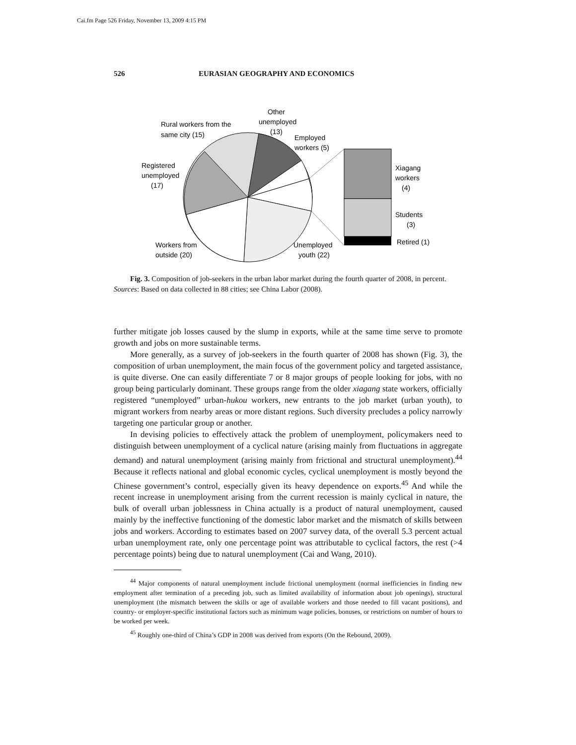Cai.fm Page 526 Friday, November 13, 2009 4:15 PM
526 EURASIAN GEOGRAPHY AND ECONOMICS
Other
unemployed
(13)
Rural workers from the
same city (15)
Employed
workers (5)
Registered
unemployed
(17)
Xiagang
workers
(4)
Students
(3)
Retired (1)
Workers from
outside (20)
Unemployed
youth (22)
Fig. 3. Composition of job-seekers in the urban labor market during the fourth quarter of 2008, in percent. Sources: Based on data collected in 88 cities; see China Labor (2008).
further mitigate job losses caused by the slump in exports, while at the same time serve to promote growth and jobs on more sustainable terms.
More generally, as a survey of job-seekers in the fourth quarter of 2008 has shown (Fig. 3), the composition of urban unemployment, the main focus of the government policy and targeted assistance, is quite diverse. One can easily differentiate 7 or 8 major groups of people looking for jobs, with no group being particularly dominant. These groups range from the older xiagang state workers, officially registered “unemployed” urban-hukou workers, new entrants to the job market (urban youth), to migrant workers from nearby areas or more distant regions. Such diversity precludes a policy narrowly targeting one particular group or another.
In devising policies to effectively attack the problem of unemployment, policymakers need to distinguish between unemployment of a cyclical nature (arising mainly from fluctuations in aggregate demand) and natural unemployment (arising mainly from frictional and structural unemployment).<sup>44</sup> Because it reflects national and global economic cycles, cyclical unemployment is mostly beyond the Chinese government’s control, especially given its heavy dependence on exports.<sup>45</sup> And while the recent increase in unemployment arising from the current recession is mainly cyclical in nature, the bulk of overall urban joblessness in China actually is a product of natural unemployment, caused mainly by the ineffective functioning of the domestic labor market and the mismatch of skills between jobs and workers. According to estimates based on 2007 survey data, of the overall 5.3 percent actual urban unemployment rate, only one percentage point was attributable to cyclical factors, the rest (>4 percentage points) being due to natural unemployment (Cai and Wang, 2010).
<sup>44</sup> Major components of natural unemployment include frictional unemployment (normal inefficiencies in finding new employment after termination of a preceding job, such as limited availability of information about job openings), structural unemployment (the mismatch between the skills or age of available workers and those needed to fill vacant positions), and country- or employer-specific institutional factors such as minimum wage policies, bonuses, or restrictions on number of hours to be worked per week.
<sup>45</sup> Roughly one-third of China’s GDP in 2008 was derived from exports (On the Rebound, 2009).